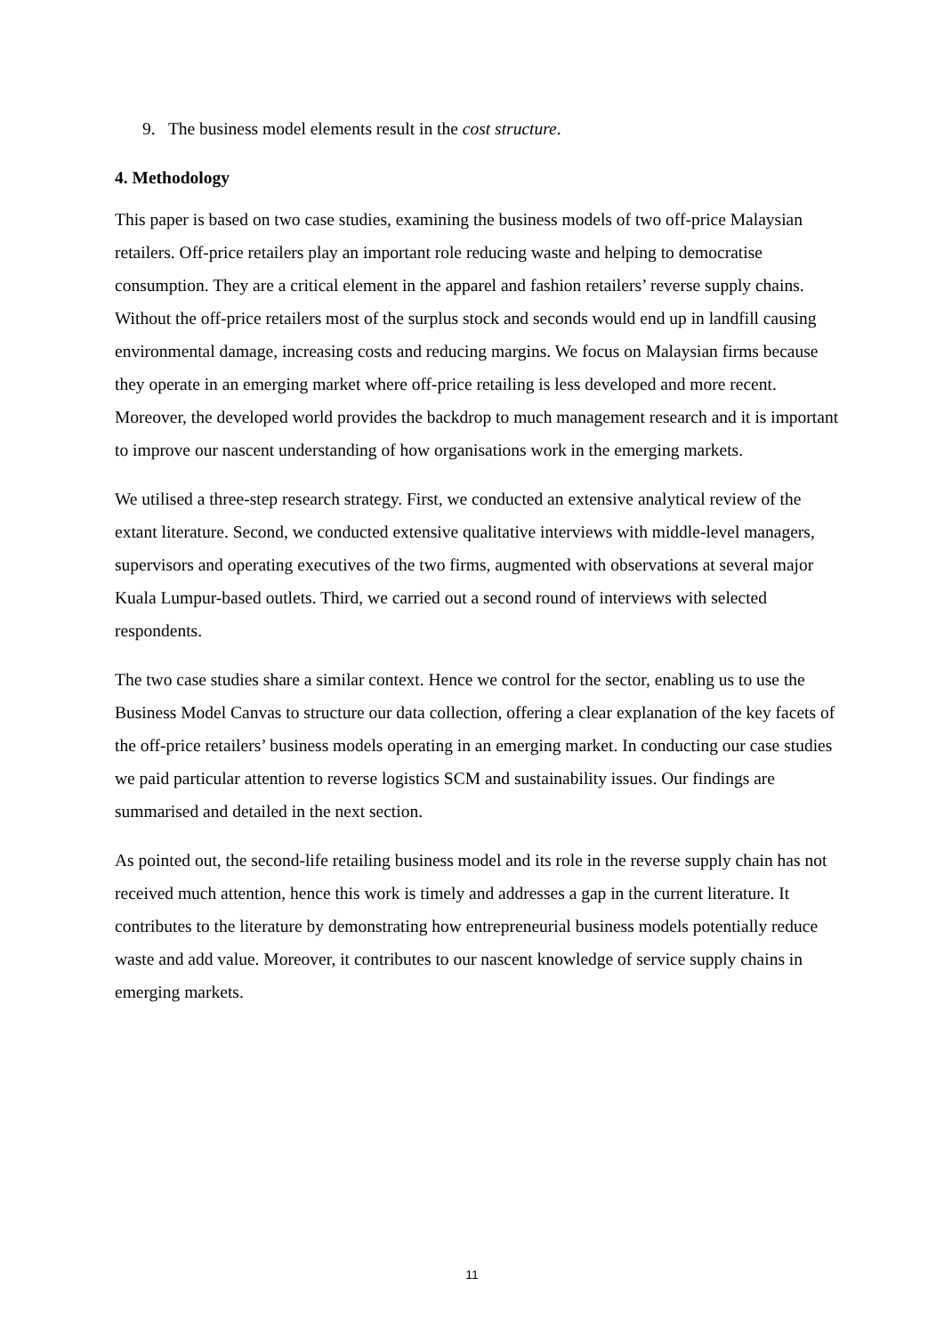9. The business model elements result in the cost structure.
4. Methodology
This paper is based on two case studies, examining the business models of two off-price Malaysian retailers. Off-price retailers play an important role reducing waste and helping to democratise consumption. They are a critical element in the apparel and fashion retailers’ reverse supply chains. Without the off-price retailers most of the surplus stock and seconds would end up in landfill causing environmental damage, increasing costs and reducing margins. We focus on Malaysian firms because they operate in an emerging market where off-price retailing is less developed and more recent. Moreover, the developed world provides the backdrop to much management research and it is important to improve our nascent understanding of how organisations work in the emerging markets.
We utilised a three-step research strategy. First, we conducted an extensive analytical review of the extant literature. Second, we conducted extensive qualitative interviews with middle-level managers, supervisors and operating executives of the two firms, augmented with observations at several major Kuala Lumpur-based outlets. Third, we carried out a second round of interviews with selected respondents.
The two case studies share a similar context. Hence we control for the sector, enabling us to use the Business Model Canvas to structure our data collection, offering a clear explanation of the key facets of the off-price retailers’ business models operating in an emerging market. In conducting our case studies we paid particular attention to reverse logistics SCM and sustainability issues. Our findings are summarised and detailed in the next section.
As pointed out, the second-life retailing business model and its role in the reverse supply chain has not received much attention, hence this work is timely and addresses a gap in the current literature. It contributes to the literature by demonstrating how entrepreneurial business models potentially reduce waste and add value. Moreover, it contributes to our nascent knowledge of service supply chains in emerging markets.
11